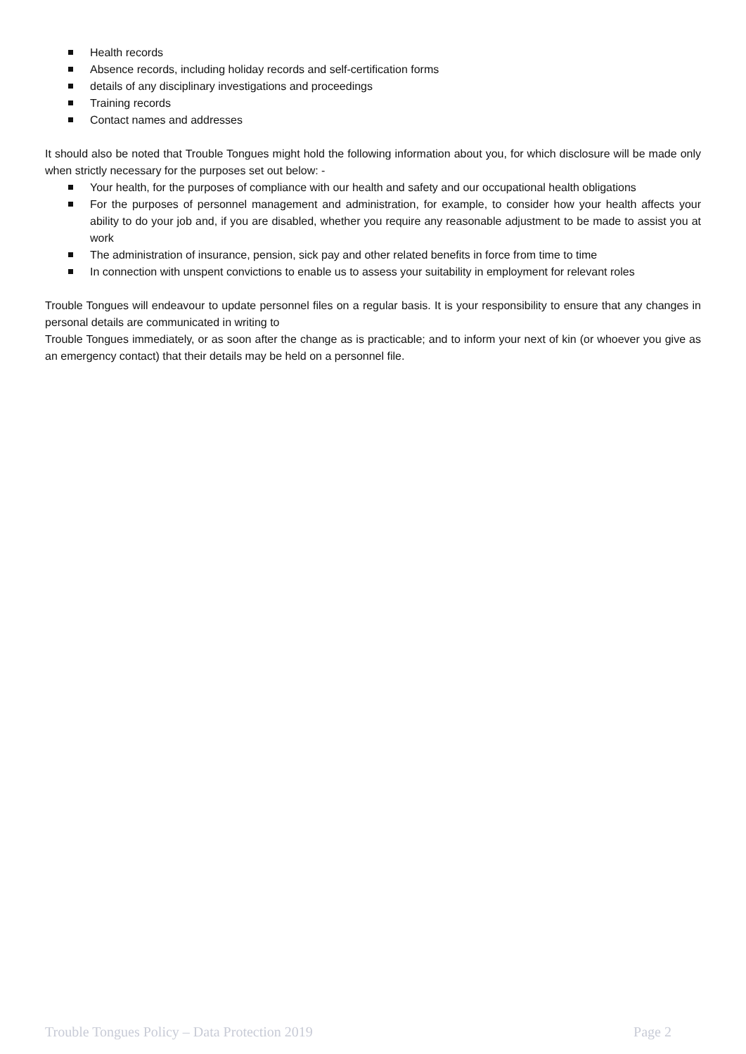Health records
Absence records, including holiday records and self-certification forms
details of any disciplinary investigations and proceedings
Training records
Contact names and addresses
It should also be noted that Trouble Tongues might hold the following information about you, for which disclosure will be made only when strictly necessary for the purposes set out below: -
Your health, for the purposes of compliance with our health and safety and our occupational health obligations
For the purposes of personnel management and administration, for example, to consider how your health affects your ability to do your job and, if you are disabled, whether you require any reasonable adjustment to be made to assist you at work
The administration of insurance, pension, sick pay and other related benefits in force from time to time
In connection with unspent convictions to enable us to assess your suitability in employment for relevant roles
Trouble Tongues will endeavour to update personnel files on a regular basis. It is your responsibility to ensure that any changes in personal details are communicated in writing to
Trouble Tongues immediately, or as soon after the change as is practicable; and to inform your next of kin (or whoever you give as an emergency contact) that their details may be held on a personnel file.
Trouble Tongues Policy – Data Protection 2019 Page 2